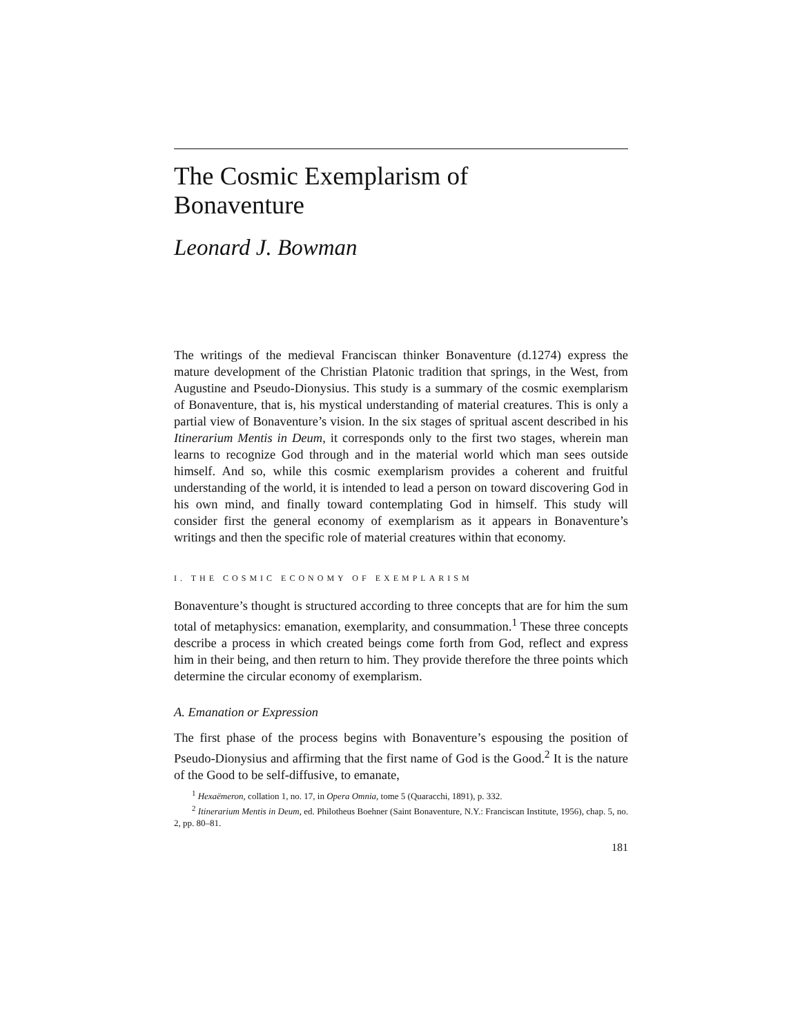The Cosmic Exemplarism of
Bonaventure
Leonard J. Bowman
The writings of the medieval Franciscan thinker Bonaventure (d.1274) express the mature development of the Christian Platonic tradition that springs, in the West, from Augustine and Pseudo-Dionysius. This study is a summary of the cosmic exemplarism of Bonaventure, that is, his mystical understanding of material creatures. This is only a partial view of Bonaventure’s vision. In the six stages of spritual ascent described in his Itinerarium Mentis in Deum, it corresponds only to the first two stages, wherein man learns to recognize God through and in the material world which man sees outside himself. And so, while this cosmic exemplarism provides a coherent and fruitful understanding of the world, it is intended to lead a person on toward discovering God in his own mind, and finally toward contemplating God in himself. This study will consider first the general economy of exemplarism as it appears in Bonaventure’s writings and then the specific role of material creatures within that economy.
I. THE COSMIC ECONOMY OF EXEMPLARISM
Bonaventure’s thought is structured according to three concepts that are for him the sum total of metaphysics: emanation, exemplarity, and consummation.<sup>1</sup> These three concepts describe a process in which created beings come forth from God, reflect and express him in their being, and then return to him. They provide therefore the three points which determine the circular economy of exemplarism.
A. Emanation or Expression
The first phase of the process begins with Bonaventure’s espousing the position of Pseudo-Dionysius and affirming that the first name of God is the Good.<sup>2</sup> It is the nature of the Good to be self-diffusive, to emanate,
<sup>1</sup> Hexaëmeron, collation 1, no. 17, in Opera Omnia, tome 5 (Quaracchi, 1891), p. 332.
<sup>2</sup> Itinerarium Mentis in Deum, ed. Philotheus Boehner (Saint Bonaventure, N.Y.: Franciscan Institute, 1956), chap. 5, no. 2, pp. 80–81.
181